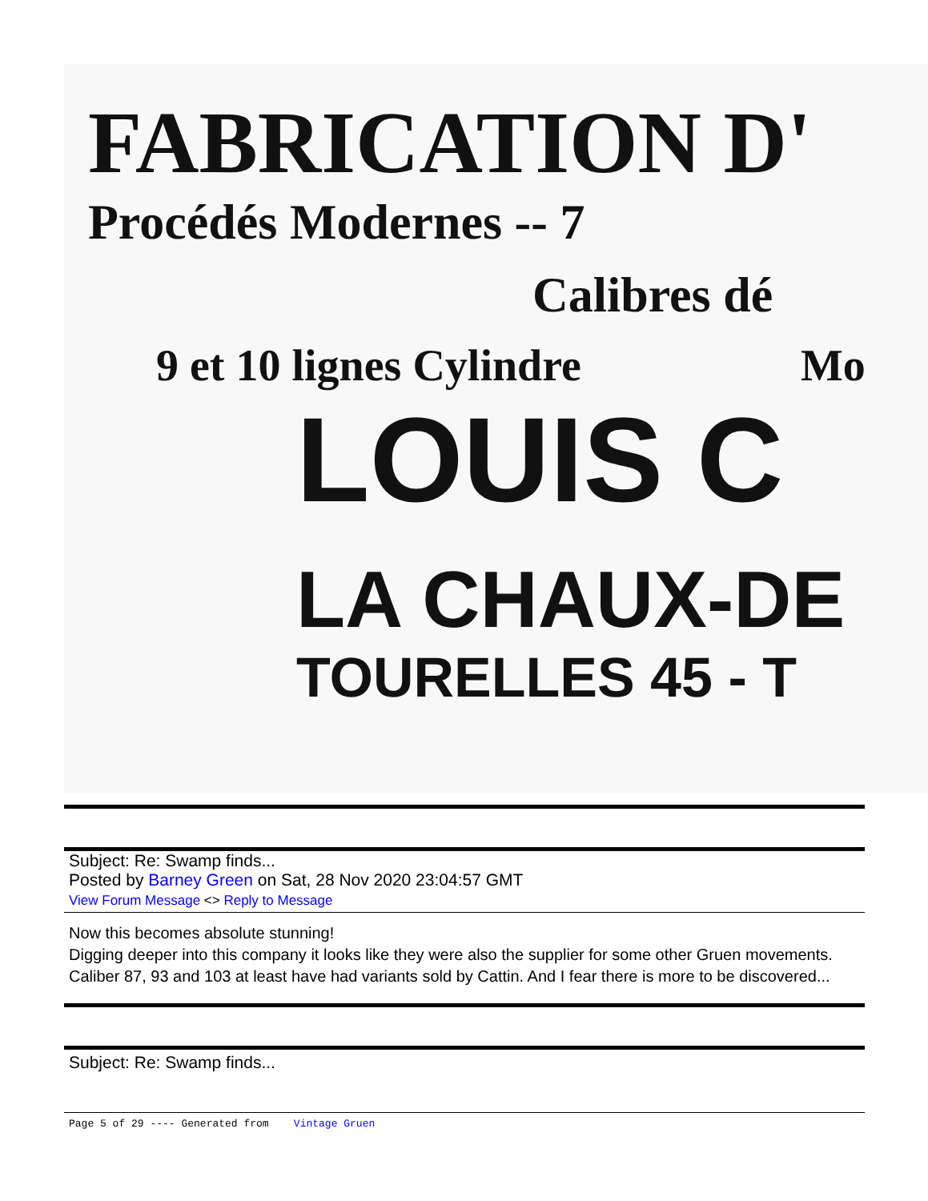FABRICATION D'
Procédés Modernes -- 7
Calibres dé
9 et 10 lignes Cylindre Mo
LOUIS C
LA CHAUX-DE
TOURELLES 45 - T
Subject: Re: Swamp finds...
Posted by Barney Green on Sat, 28 Nov 2020 23:04:57 GMT
View Forum Message <> Reply to Message
Now this becomes absolute stunning!
Digging deeper into this company it looks like they were also the supplier for some other Gruen movements. Caliber 87, 93 and 103 at least have had variants sold by Cattin. And I fear there is more to be discovered...
Subject: Re: Swamp finds...
Page 5 of 29 ---- Generated from Vintage Gruen